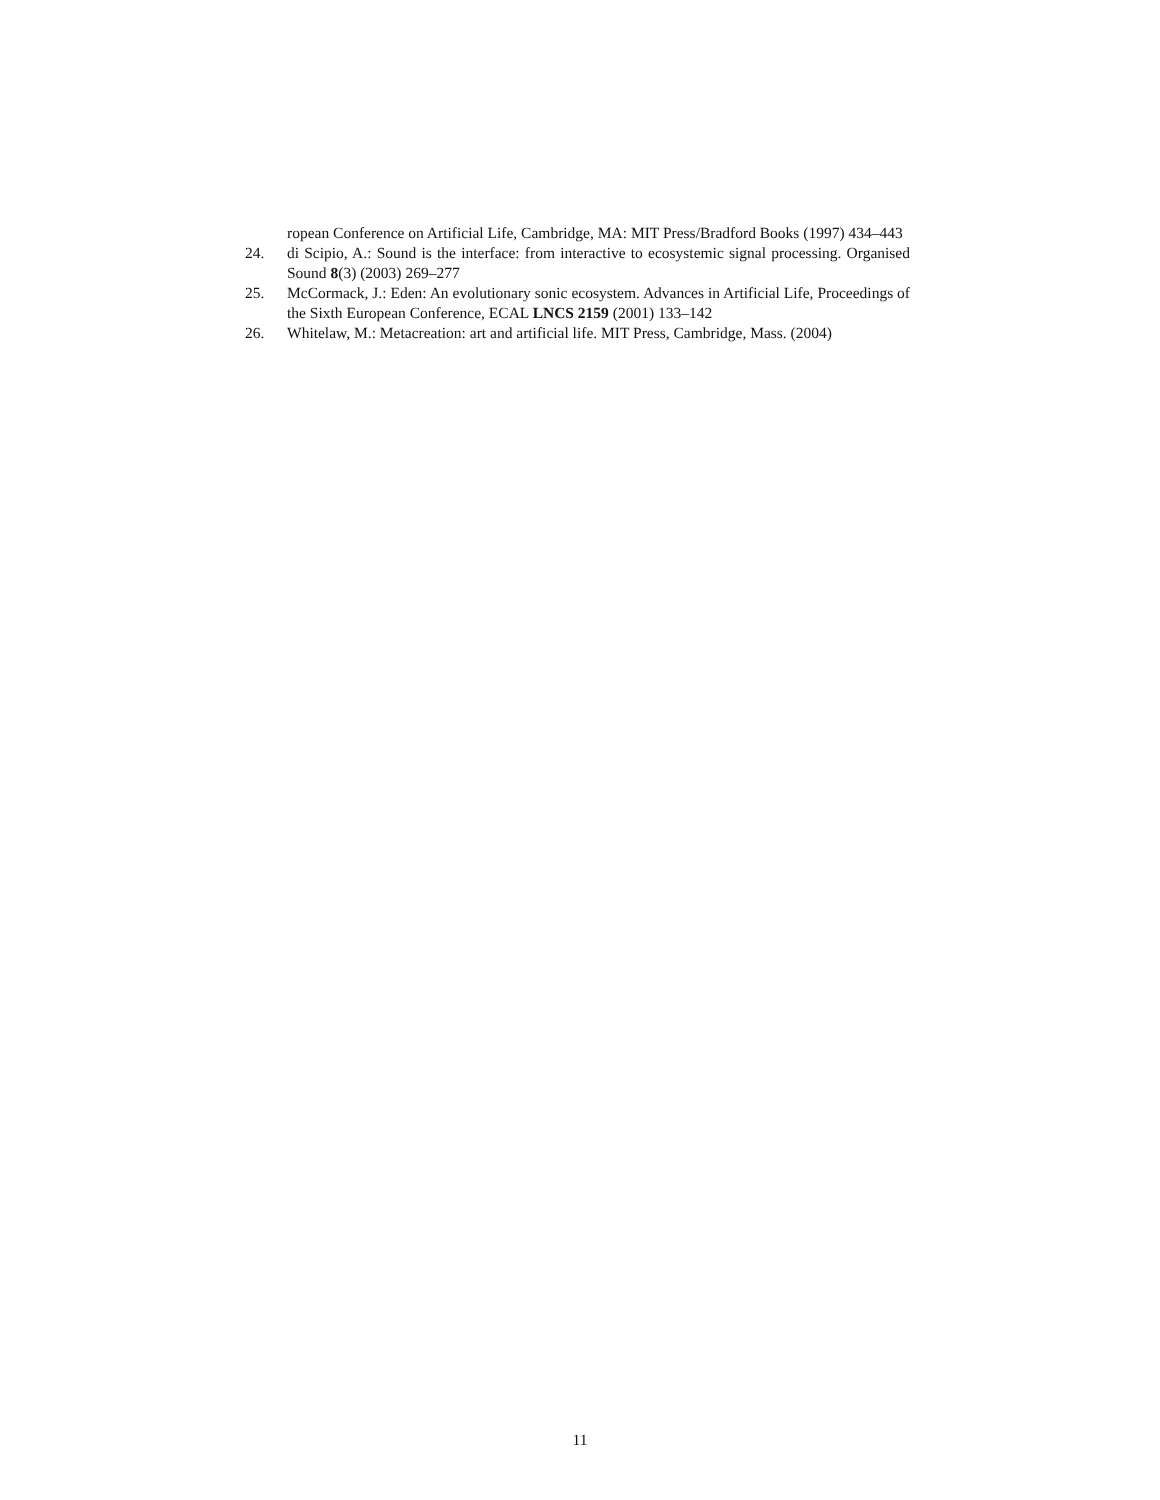ropean Conference on Artificial Life, Cambridge, MA: MIT Press/Bradford Books (1997) 434–443
24. di Scipio, A.: Sound is the interface: from interactive to ecosystemic signal processing. Organised Sound 8(3) (2003) 269–277
25. McCormack, J.: Eden: An evolutionary sonic ecosystem. Advances in Artificial Life, Proceedings of the Sixth European Conference, ECAL LNCS 2159 (2001) 133–142
26. Whitelaw, M.: Metacreation: art and artificial life. MIT Press, Cambridge, Mass. (2004)
11